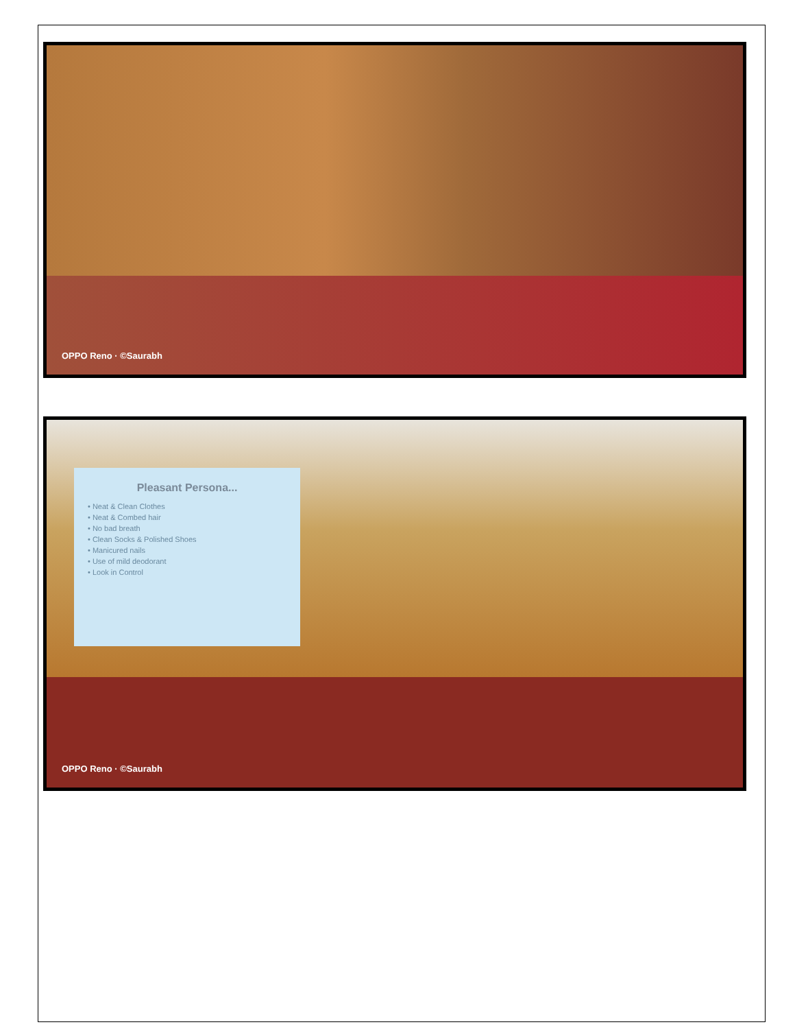OPPO Reno · ©Saurabh
Pleasant Persona...
• Neat & Clean Clothes
• Neat & Combed hair
• No bad breath
• Clean Socks & Polished Shoes
• Manicured nails
• Use of mild deodorant
• Look in Control
OPPO Reno · ©Saurabh